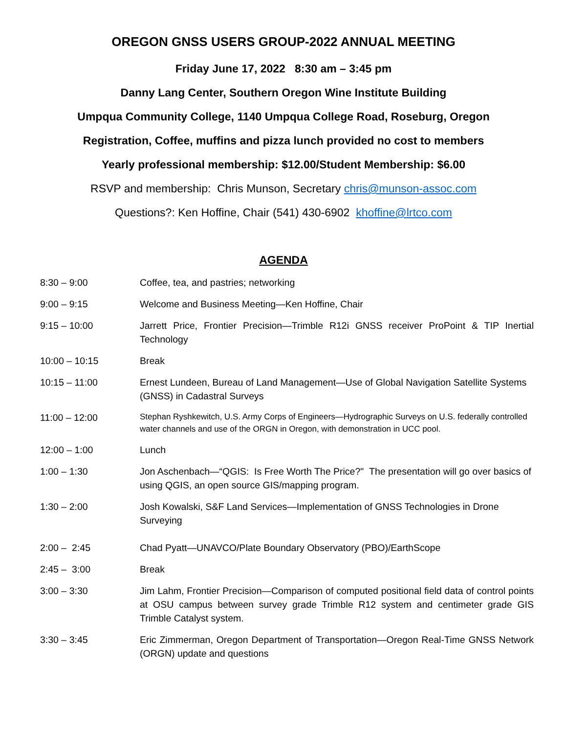OREGON GNSS USERS GROUP-2022 ANNUAL MEETING
Friday June 17, 2022 8:30 am – 3:45 pm
Danny Lang Center, Southern Oregon Wine Institute Building
Umpqua Community College, 1140 Umpqua College Road, Roseburg, Oregon
Registration, Coffee, muffins and pizza lunch provided no cost to members
Yearly professional membership: $12.00/Student Membership: $6.00
RSVP and membership: Chris Munson, Secretary chris@munson-assoc.com
Questions?: Ken Hoffine, Chair (541) 430-6902 khoffine@lrtco.com
AGENDA
| 8:30 – 9:00 | Coffee, tea, and pastries; networking |
| 9:00 – 9:15 | Welcome and Business Meeting—Ken Hoffine, Chair |
| 9:15 – 10:00 | Jarrett Price, Frontier Precision—Trimble R12i GNSS receiver ProPoint & TIP Inertial Technology |
| 10:00 – 10:15 | Break |
| 10:15 – 11:00 | Ernest Lundeen, Bureau of Land Management—Use of Global Navigation Satellite Systems (GNSS) in Cadastral Surveys |
| 11:00 – 12:00 | Stephan Ryshkewitch, U.S. Army Corps of Engineers—Hydrographic Surveys on U.S. federally controlled water channels and use of the ORGN in Oregon, with demonstration in UCC pool. |
| 12:00 – 1:00 | Lunch |
| 1:00 – 1:30 | Jon Aschenbach—“QGIS: Is Free Worth The Price?" The presentation will go over basics of using QGIS, an open source GIS/mapping program. |
| 1:30 – 2:00 | Josh Kowalski, S&F Land Services—Implementation of GNSS Technologies in Drone Surveying |
| 2:00 – 2:45 | Chad Pyatt—UNAVCO/Plate Boundary Observatory (PBO)/EarthScope |
| 2:45 – 3:00 | Break |
| 3:00 – 3:30 | Jim Lahm, Frontier Precision—Comparison of computed positional field data of control points at OSU campus between survey grade Trimble R12 system and centimeter grade GIS Trimble Catalyst system. |
| 3:30 – 3:45 | Eric Zimmerman, Oregon Department of Transportation—Oregon Real-Time GNSS Network (ORGN) update and questions |